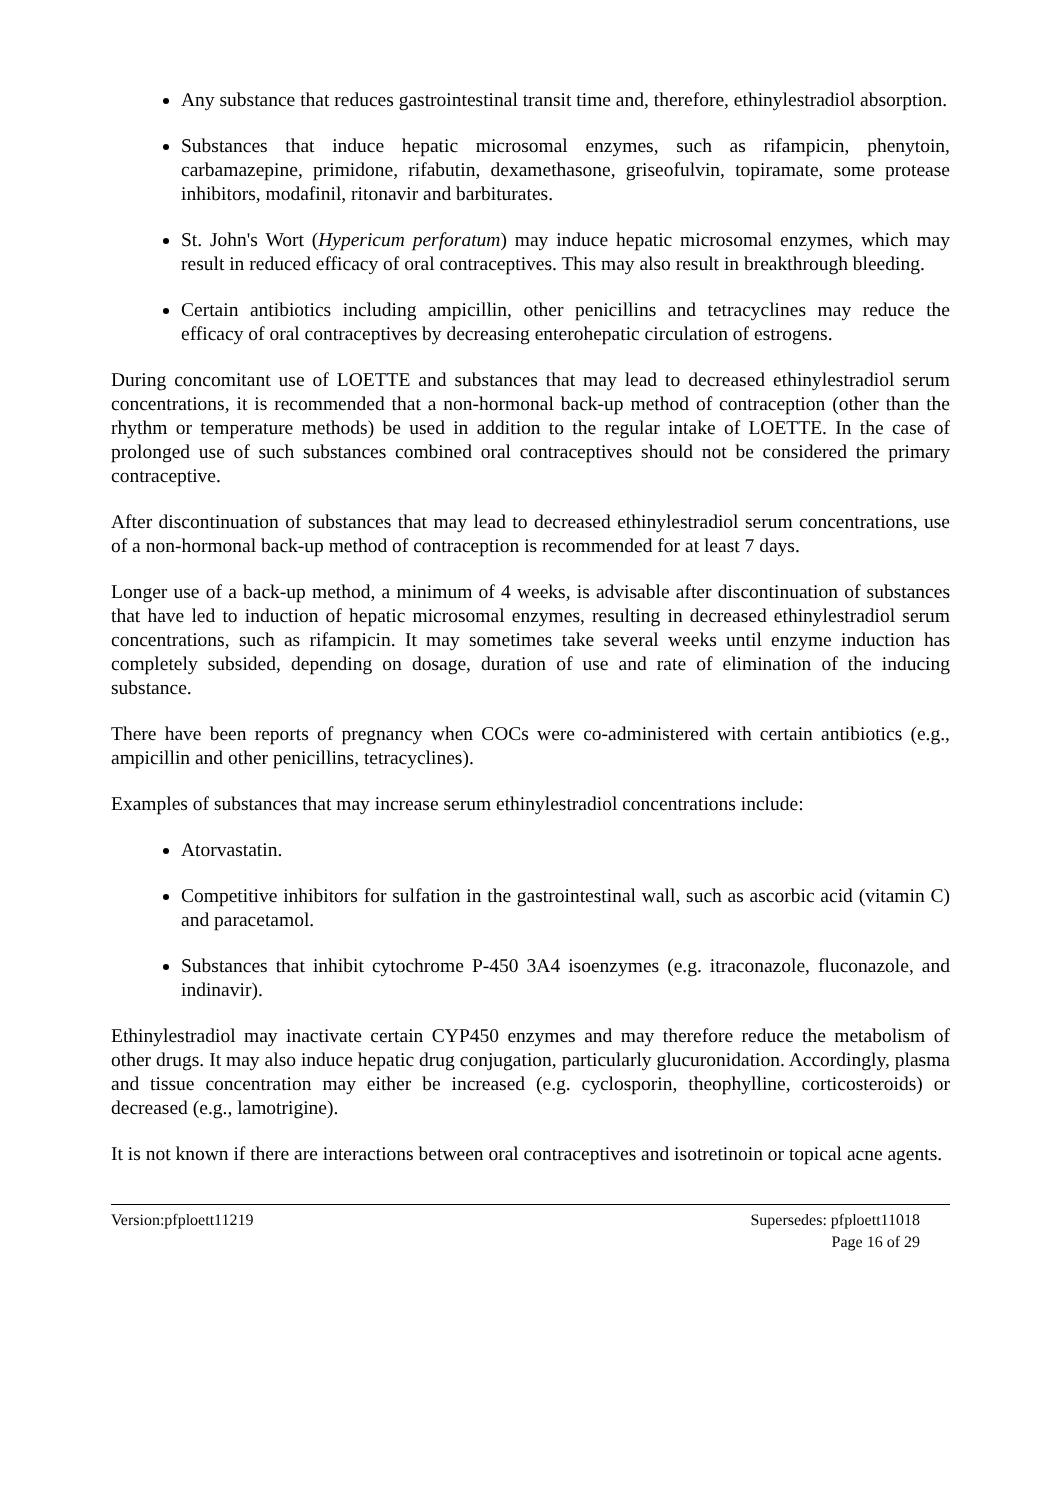Any substance that reduces gastrointestinal transit time and, therefore, ethinylestradiol absorption.
Substances that induce hepatic microsomal enzymes, such as rifampicin, phenytoin, carbamazepine, primidone, rifabutin, dexamethasone, griseofulvin, topiramate, some protease inhibitors, modafinil, ritonavir and barbiturates.
St. John's Wort (Hypericum perforatum) may induce hepatic microsomal enzymes, which may result in reduced efficacy of oral contraceptives. This may also result in breakthrough bleeding.
Certain antibiotics including ampicillin, other penicillins and tetracyclines may reduce the efficacy of oral contraceptives by decreasing enterohepatic circulation of estrogens.
During concomitant use of LOETTE and substances that may lead to decreased ethinylestradiol serum concentrations, it is recommended that a non-hormonal back-up method of contraception (other than the rhythm or temperature methods) be used in addition to the regular intake of LOETTE. In the case of prolonged use of such substances combined oral contraceptives should not be considered the primary contraceptive.
After discontinuation of substances that may lead to decreased ethinylestradiol serum concentrations, use of a non-hormonal back-up method of contraception is recommended for at least 7 days.
Longer use of a back-up method, a minimum of 4 weeks, is advisable after discontinuation of substances that have led to induction of hepatic microsomal enzymes, resulting in decreased ethinylestradiol serum concentrations, such as rifampicin. It may sometimes take several weeks until enzyme induction has completely subsided, depending on dosage, duration of use and rate of elimination of the inducing substance.
There have been reports of pregnancy when COCs were co-administered with certain antibiotics (e.g., ampicillin and other penicillins, tetracyclines).
Examples of substances that may increase serum ethinylestradiol concentrations include:
Atorvastatin.
Competitive inhibitors for sulfation in the gastrointestinal wall, such as ascorbic acid (vitamin C) and paracetamol.
Substances that inhibit cytochrome P-450 3A4 isoenzymes (e.g. itraconazole, fluconazole, and indinavir).
Ethinylestradiol may inactivate certain CYP450 enzymes and may therefore reduce the metabolism of other drugs. It may also induce hepatic drug conjugation, particularly glucuronidation. Accordingly, plasma and tissue concentration may either be increased (e.g. cyclosporin, theophylline, corticosteroids) or decreased (e.g., lamotrigine).
It is not known if there are interactions between oral contraceptives and isotretinoin or topical acne agents.
Version:pfploett11219 Supersedes: pfploett11018
Page 16 of 29